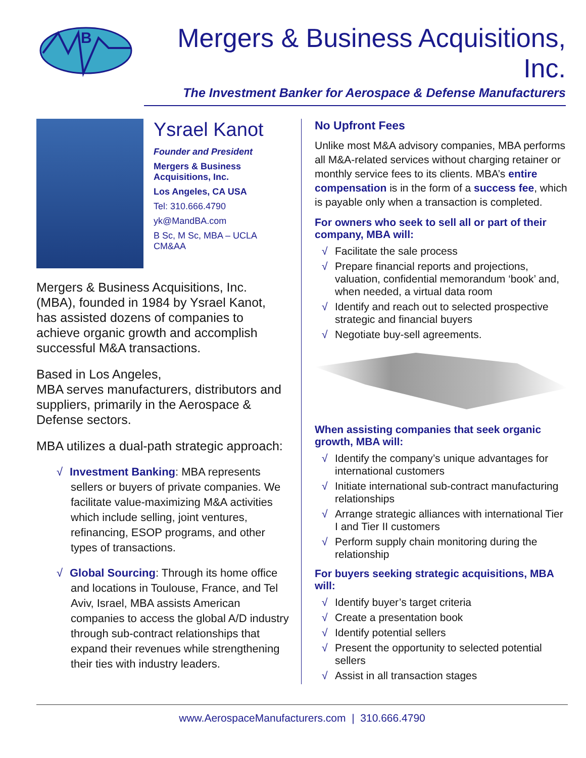B
Mergers & Business Acquisitions, Inc.
The Investment Banker for Aerospace & Defense Manufacturers
Ysrael Kanot
Founder and President
Mergers & Business Acquisitions, Inc.
Los Angeles, CA USA
Tel: 310.666.4790
yk@MandBA.com
B Sc, M Sc, MBA – UCLA
CM&AA
Mergers & Business Acquisitions, Inc. (MBA), founded in 1984 by Ysrael Kanot, has assisted dozens of companies to achieve organic growth and accomplish successful M&A transactions.
Based in Los Angeles,
MBA serves manufacturers, distributors and suppliers, primarily in the Aerospace & Defense sectors.
MBA utilizes a dual-path strategic approach:
√ Investment Banking: MBA represents sellers or buyers of private companies. We facilitate value-maximizing M&A activities which include selling, joint ventures, refinancing, ESOP programs, and other types of transactions.
√ Global Sourcing: Through its home office and locations in Toulouse, France, and Tel Aviv, Israel, MBA assists American companies to access the global A/D industry through sub-contract relationships that expand their revenues while strengthening their ties with industry leaders.
No Upfront Fees
Unlike most M&A advisory companies, MBA performs all M&A-related services without charging retainer or monthly service fees to its clients. MBA’s entire compensation is in the form of a success fee, which is payable only when a transaction is completed.
For owners who seek to sell all or part of their company, MBA will:
√ Facilitate the sale process
√ Prepare financial reports and projections, valuation, confidential memorandum ‘book’ and, when needed, a virtual data room
√ Identify and reach out to selected prospective strategic and financial buyers
√ Negotiate buy-sell agreements.
When assisting companies that seek organic growth, MBA will:
√ Identify the company’s unique advantages for international customers
√ Initiate international sub-contract manufacturing relationships
√ Arrange strategic alliances with international Tier I and Tier II customers
√ Perform supply chain monitoring during the relationship
For buyers seeking strategic acquisitions, MBA will:
√ Identify buyer’s target criteria
√ Create a presentation book
√ Identify potential sellers
√ Present the opportunity to selected potential sellers
√ Assist in all transaction stages
www.AerospaceManufacturers.com | 310.666.4790